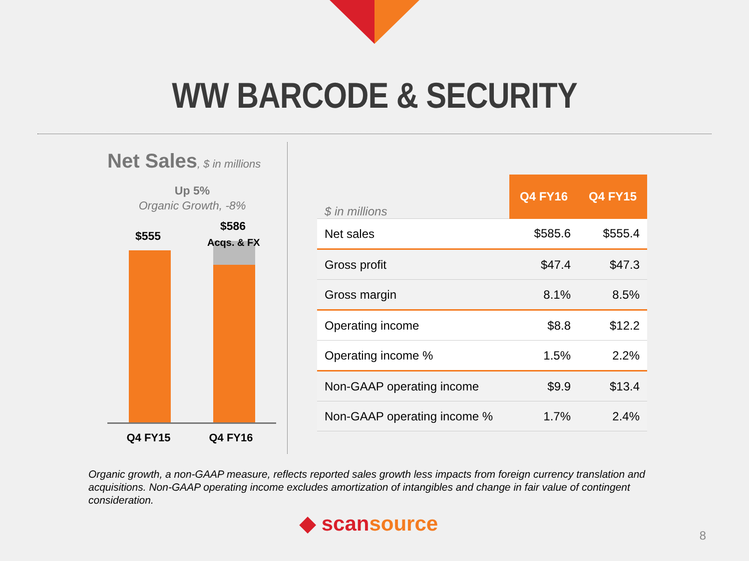WW BARCODE & SECURITY
Net Sales, $ in millions
Up 5%
Organic Growth, -8%
$555
$586
Acqs. & FX
Q4 FY15 Q4 FY16
| $ in millions | Q4 FY16 | Q4 FY15 |
| --- | --- | --- |
| Net sales | $585.6 | $555.4 |
| Gross profit | $47.4 | $47.3 |
| Gross margin | 8.1% | 8.5% |
| Operating income | $8.8 | $12.2 |
| Operating income % | 1.5% | 2.2% |
| Non-GAAP operating income | $9.9 | $13.4 |
| Non-GAAP operating income % | 1.7% | 2.4% |
Organic growth, a non-GAAP measure, reflects reported sales growth less impacts from foreign currency translation and acquisitions. Non-GAAP operating income excludes amortization of intangibles and change in fair value of contingent consideration.
◆ scansource 8